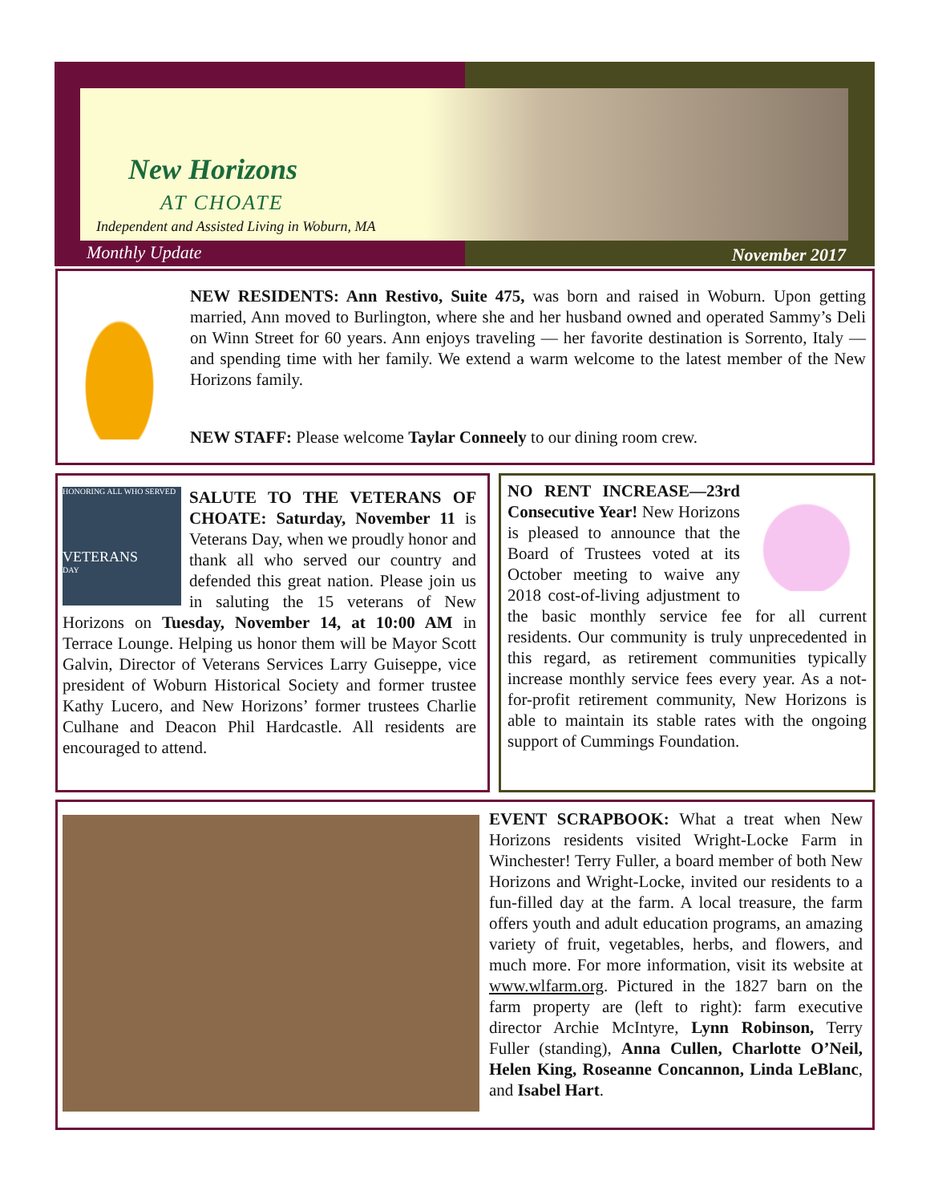New Horizons
AT CHOATE
Independent and Assisted Living in Woburn, MA
Monthly Update November 2017
NEW RESIDENTS: Ann Restivo, Suite 475, was born and raised in Woburn. Upon getting married, Ann moved to Burlington, where she and her husband owned and operated Sammy’s Deli on Winn Street for 60 years. Ann enjoys traveling — her favorite destination is Sorrento, Italy — and spending time with her family. We extend a warm welcome to the latest member of the New Horizons family.
NEW STAFF: Please welcome Taylar Conneely to our dining room crew.
HONORING ALL WHO SERVED
VETERANS
DAY
SALUTE TO THE VETERANS OF CHOATE: Saturday, November 11 is Veterans Day, when we proudly honor and thank all who served our country and defended this great nation. Please join us in saluting the 15 veterans of New Horizons on Tuesday, November 14, at 10:00 AM in Terrace Lounge. Helping us honor them will be Mayor Scott Galvin, Director of Veterans Services Larry Guiseppe, vice president of Woburn Historical Society and former trustee Kathy Lucero, and New Horizons’ former trustees Charlie Culhane and Deacon Phil Hardcastle. All residents are encouraged to attend.
NO RENT INCREASE—23rd Consecutive Year! New Horizons is pleased to announce that the Board of Trustees voted at its October meeting to waive any 2018 cost-of-living adjustment to the basic monthly service fee for all current residents. Our community is truly unprecedented in this regard, as retirement communities typically increase monthly service fees every year. As a not-for-profit retirement community, New Horizons is able to maintain its stable rates with the ongoing support of Cummings Foundation.
EVENT SCRAPBOOK: What a treat when New Horizons residents visited Wright-Locke Farm in Winchester! Terry Fuller, a board member of both New Horizons and Wright-Locke, invited our residents to a fun-filled day at the farm. A local treasure, the farm offers youth and adult education programs, an amazing variety of fruit, vegetables, herbs, and flowers, and much more. For more information, visit its website at www.wlfarm.org. Pictured in the 1827 barn on the farm property are (left to right): farm executive director Archie McIntyre, Lynn Robinson, Terry Fuller (standing), Anna Cullen, Charlotte O’Neil, Helen King, Roseanne Concannon, Linda LeBlanc, and Isabel Hart.